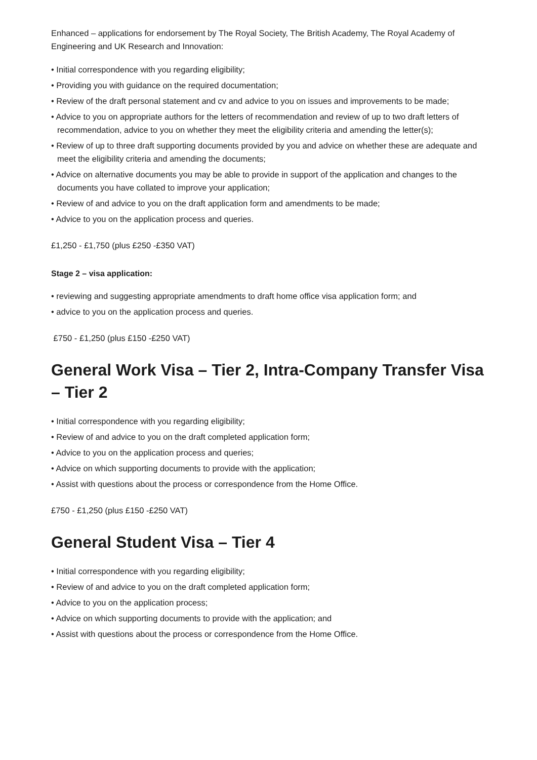Enhanced – applications for endorsement by The Royal Society, The British Academy, The Royal Academy of Engineering and UK Research and Innovation:
• Initial correspondence with you regarding eligibility;
• Providing you with guidance on the required documentation;
• Review of the draft personal statement and cv and advice to you on issues and improvements to be made;
• Advice to you on appropriate authors for the letters of recommendation and review of up to two draft letters of recommendation, advice to you on whether they meet the eligibility criteria and amending the letter(s);
• Review of up to three draft supporting documents provided by you and advice on whether these are adequate and meet the eligibility criteria and amending the documents;
• Advice on alternative documents you may be able to provide in support of the application and changes to the documents you have collated to improve your application;
• Review of and advice to you on the draft application form and amendments to be made;
• Advice to you on the application process and queries.
£1,250 - £1,750 (plus £250 -£350 VAT)
Stage 2 – visa application:
• reviewing and suggesting appropriate amendments to draft home office visa application form; and
• advice to you on the application process and queries.
£750 - £1,250 (plus £150 -£250 VAT)
General Work Visa – Tier 2, Intra-Company Transfer Visa – Tier 2
• Initial correspondence with you regarding eligibility;
• Review of and advice to you on the draft completed application form;
• Advice to you on the application process and queries;
• Advice on which supporting documents to provide with the application;
• Assist with questions about the process or correspondence from the Home Office.
£750 - £1,250 (plus £150 -£250 VAT)
General Student Visa – Tier 4
• Initial correspondence with you regarding eligibility;
• Review of and advice to you on the draft completed application form;
• Advice to you on the application process;
• Advice on which supporting documents to provide with the application; and
• Assist with questions about the process or correspondence from the Home Office.